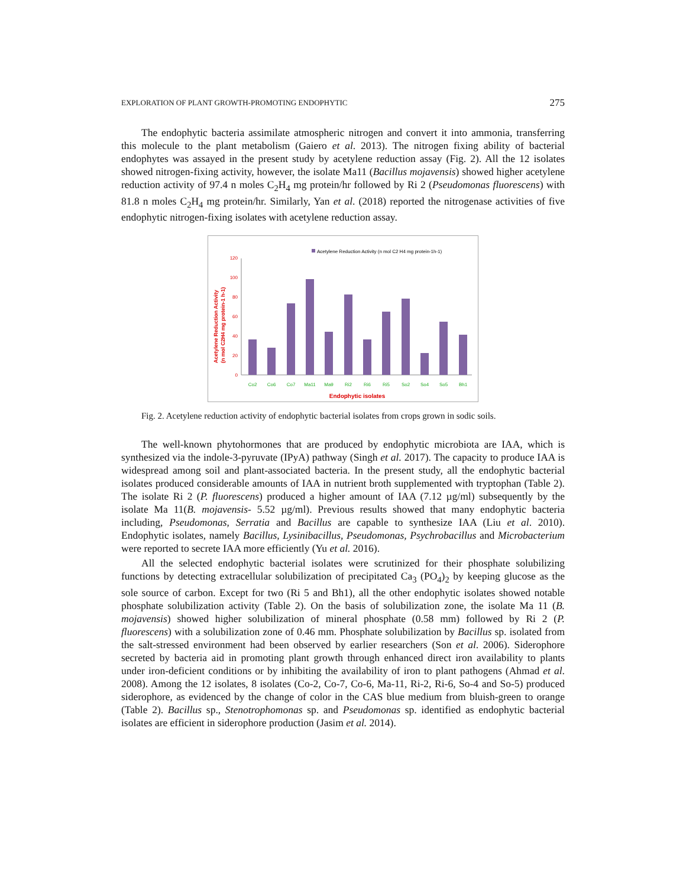EXPLORATION OF PLANT GROWTH-PROMOTING ENDOPHYTIC 275
The endophytic bacteria assimilate atmospheric nitrogen and convert it into ammonia, transferring this molecule to the plant metabolism (Gaiero et al. 2013). The nitrogen fixing ability of bacterial endophytes was assayed in the present study by acetylene reduction assay (Fig. 2). All the 12 isolates showed nitrogen-fixing activity, however, the isolate Ma11 (Bacillus mojavensis) showed higher acetylene reduction activity of 97.4 n moles C<sub>2</sub>H<sub>4</sub> mg protein/hr followed by Ri 2 (Pseudomonas fluorescens) with 81.8 n moles C<sub>2</sub>H<sub>4</sub> mg protein/hr. Similarly, Yan et al. (2018) reported the nitrogenase activities of five endophytic nitrogen-fixing isolates with acetylene reduction assay.
Acetylene Reduction Activity (n mol C2 H4 mg protein-1h-1)
Acetylene Reduction Activity
(n mol C2H4 mg protein-1 h-1)
0
20
40
60
80
100
120
Co2
Co6
Co7
Ma11
Ma9
Ri2
Ri6
Ri5
So2
So4
So5
Bh1
Endophytic isolates
Fig. 2. Acetylene reduction activity of endophytic bacterial isolates from crops grown in sodic soils.
The well-known phytohormones that are produced by endophytic microbiota are IAA, which is synthesized via the indole-3-pyruvate (IPyA) pathway (Singh et al. 2017). The capacity to produce IAA is widespread among soil and plant-associated bacteria. In the present study, all the endophytic bacterial isolates produced considerable amounts of IAA in nutrient broth supplemented with tryptophan (Table 2). The isolate Ri 2 (P. fluorescens) produced a higher amount of IAA (7.12 µg/ml) subsequently by the isolate Ma 11(B. mojavensis- 5.52 µg/ml). Previous results showed that many endophytic bacteria including, Pseudomonas, Serratia and Bacillus are capable to synthesize IAA (Liu et al. 2010). Endophytic isolates, namely Bacillus, Lysinibacillus, Pseudomonas, Psychrobacillus and Microbacterium were reported to secrete IAA more efficiently (Yu et al. 2016).
All the selected endophytic bacterial isolates were scrutinized for their phosphate solubilizing functions by detecting extracellular solubilization of precipitated Ca<sub>3</sub> (PO<sub>4</sub>)<sub>2</sub> by keeping glucose as the sole source of carbon. Except for two (Ri 5 and Bh1), all the other endophytic isolates showed notable phosphate solubilization activity (Table 2). On the basis of solubilization zone, the isolate Ma 11 (B. mojavensis) showed higher solubilization of mineral phosphate (0.58 mm) followed by Ri 2 (P. fluorescens) with a solubilization zone of 0.46 mm. Phosphate solubilization by Bacillus sp. isolated from the salt-stressed environment had been observed by earlier researchers (Son et al. 2006). Siderophore secreted by bacteria aid in promoting plant growth through enhanced direct iron availability to plants under iron-deficient conditions or by inhibiting the availability of iron to plant pathogens (Ahmad et al. 2008). Among the 12 isolates, 8 isolates (Co-2, Co-7, Co-6, Ma-11, Ri-2, Ri-6, So-4 and So-5) produced siderophore, as evidenced by the change of color in the CAS blue medium from bluish-green to orange (Table 2). Bacillus sp., Stenotrophomonas sp. and Pseudomonas sp. identified as endophytic bacterial isolates are efficient in siderophore production (Jasim et al. 2014).